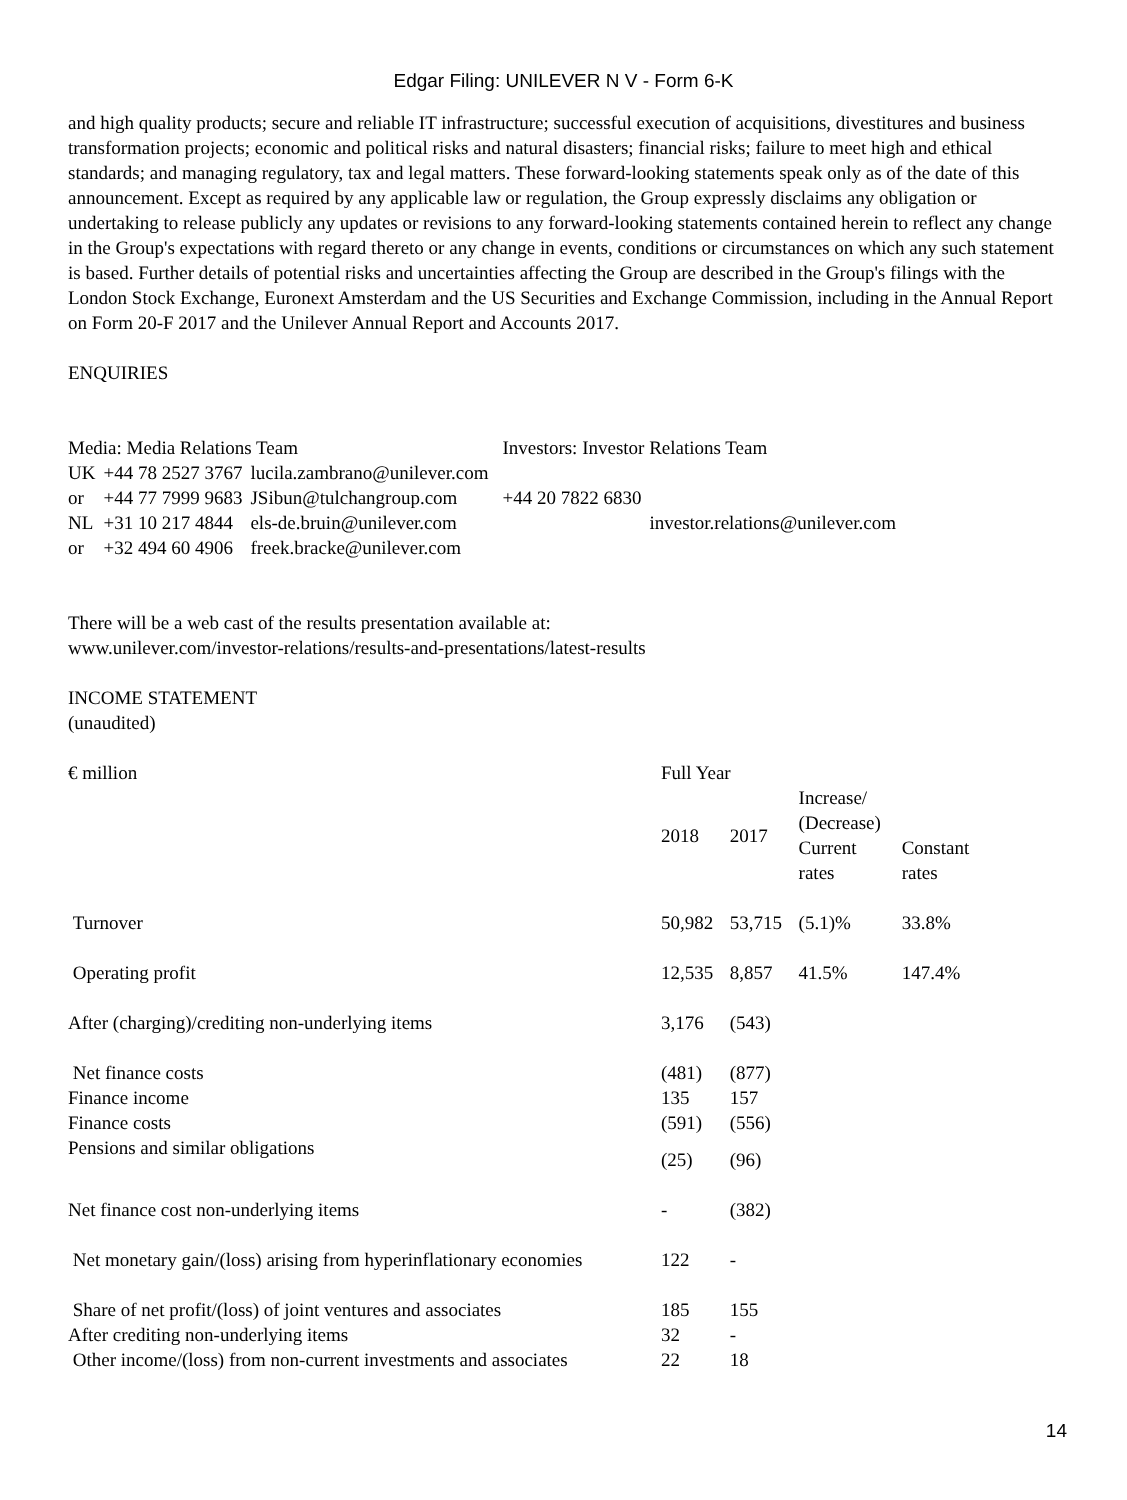Edgar Filing: UNILEVER N V - Form 6-K
and high quality products; secure and reliable IT infrastructure; successful execution of acquisitions, divestitures and business transformation projects; economic and political risks and natural disasters; financial risks; failure to meet high and ethical standards; and managing regulatory, tax and legal matters. These forward-looking statements speak only as of the date of this announcement. Except as required by any applicable law or regulation, the Group expressly disclaims any obligation or undertaking to release publicly any updates or revisions to any forward-looking statements contained herein to reflect any change in the Group's expectations with regard thereto or any change in events, conditions or circumstances on which any such statement is based. Further details of potential risks and uncertainties affecting the Group are described in the Group's filings with the London Stock Exchange, Euronext Amsterdam and the US Securities and Exchange Commission, including in the Annual Report on Form 20-F 2017 and the Unilever Annual Report and Accounts 2017.
ENQUIRIES
| Media: Media Relations Team | | | Investors: Investor Relations Team | |
| UK | +44 78 2527 3767 | lucila.zambrano@unilever.com | | |
| or | +44 77 7999 9683 | JSibun@tulchangroup.com | +44 20 7822 6830 | investor.relations@unilever.com |
| NL | +31 10 217 4844 | els-de.bruin@unilever.com | | |
| or | +32 494 60 4906 | freek.bracke@unilever.com | | |
There will be a web cast of the results presentation available at:
www.unilever.com/investor-relations/results-and-presentations/latest-results
INCOME STATEMENT
(unaudited)
| € million | Full Year | | | |
| --- | --- | --- | --- | --- |
| | 2018 | 2017 | Increase/ (Decrease) Current rates | Constant rates |
| Turnover | 50,982 | 53,715 | (5.1)% | 33.8% |
| Operating profit | 12,535 | 8,857 | 41.5% | 147.4% |
| After (charging)/crediting non-underlying items | 3,176 | (543) | | |
| Net finance costs | (481) | (877) | | |
| Finance income | 135 | 157 | | |
| Finance costs | (591) | (556) | | |
| Pensions and similar obligations | (25) | (96) | | |
| Net finance cost non-underlying items | - | (382) | | |
| Net monetary gain/(loss) arising from hyperinflationary economies | 122 | - | | |
| Share of net profit/(loss) of joint ventures and associates | 185 | 155 | | |
| After crediting non-underlying items | 32 | - | | |
| Other income/(loss) from non-current investments and associates | 22 | 18 | | |
14